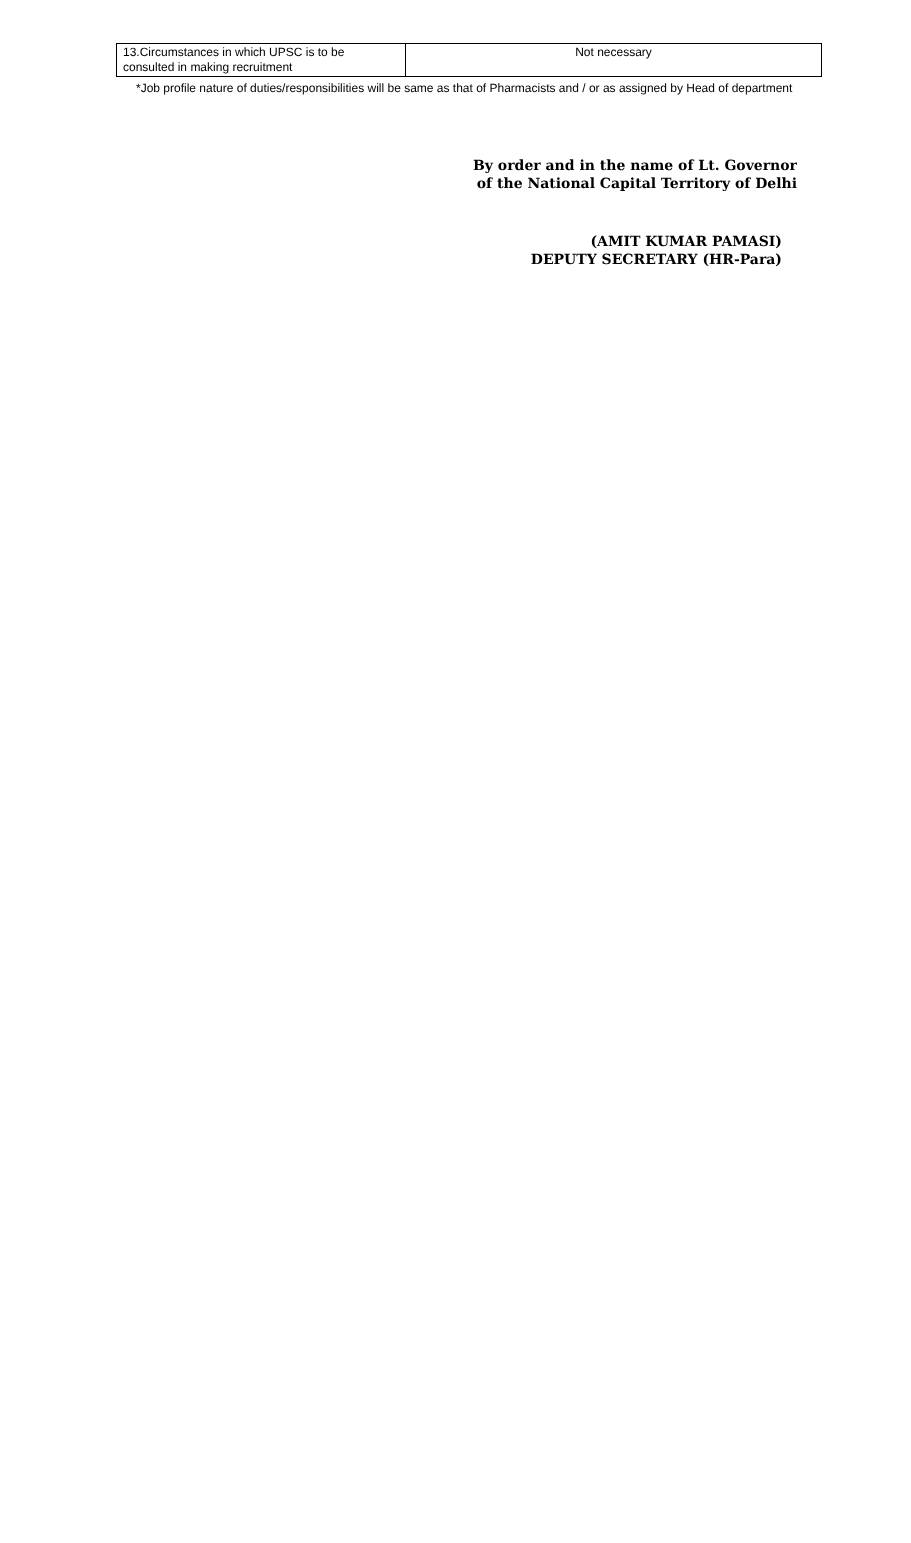| 13.Circumstances in which UPSC is to be consulted in making recruitment | Not necessary |
*Job profile nature of duties/responsibilities will be same as that of Pharmacists and / or as assigned by Head of department
By order and in the name of Lt. Governor
of the National Capital Territory of Delhi
(AMIT KUMAR PAMASI)
DEPUTY SECRETARY (HR-Para)